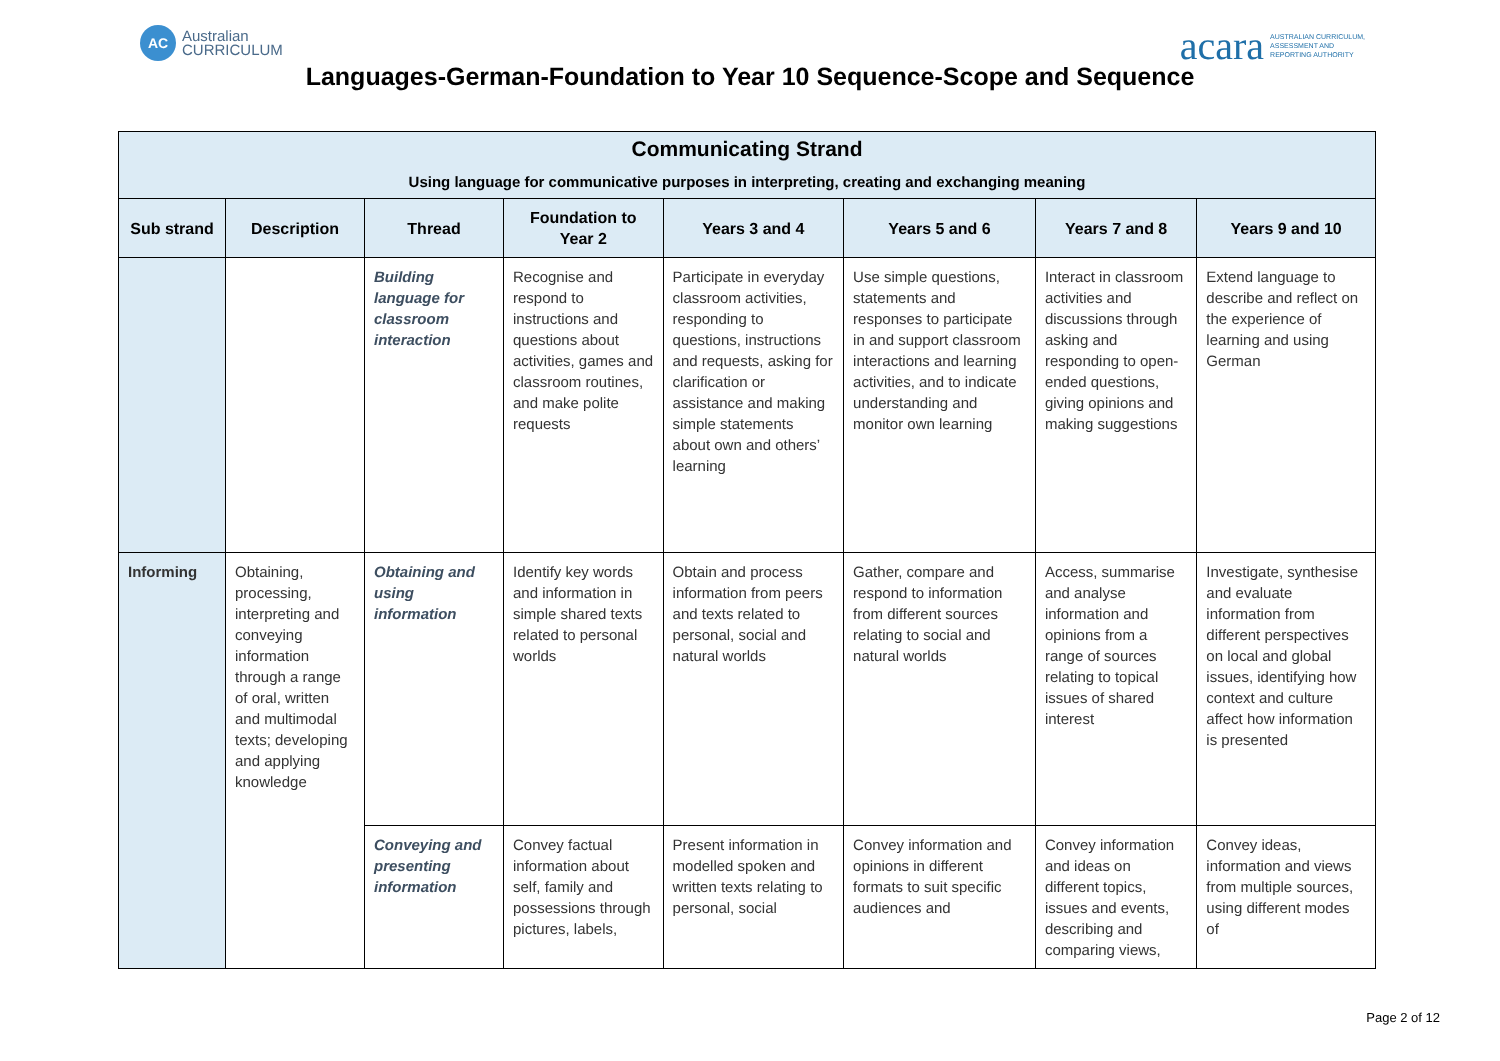AC Australian
CURRICULUM
acara AUSTRALIAN CURRICULUM,
ASSESSMENT AND
REPORTING AUTHORITY
Languages-German-Foundation to Year 10 Sequence-Scope and Sequence
| Communicating Strand Using language for communicative purposes in interpreting, creating and exchanging meaning | | | | | | | |
| --- | --- | --- | --- | --- | --- | --- | --- |
| Sub strand | Description | Thread | Foundation to Year 2 | Years 3 and 4 | Years 5 and 6 | Years 7 and 8 | Years 9 and 10 |
| | | Building language for classroom interaction | Recognise and respond to instructions and questions about activities, games and classroom routines, and make polite requests | Participate in everyday classroom activities, responding to questions, instructions and requests, asking for clarification or assistance and making simple statements about own and others’ learning | Use simple questions, statements and responses to participate in and support classroom interactions and learning activities, and to indicate understanding and monitor own learning | Interact in classroom activities and discussions through asking and responding to open-ended questions, giving opinions and making suggestions | Extend language to describe and reflect on the experience of learning and using German |
| Informing | Obtaining, processing, interpreting and conveying information through a range of oral, written and multimodal texts; developing and applying knowledge | Obtaining and using information | Identify key words and information in simple shared texts related to personal worlds | Obtain and process information from peers and texts related to personal, social and natural worlds | Gather, compare and respond to information from different sources relating to social and natural worlds | Access, summarise and analyse information and opinions from a range of sources relating to topical issues of shared interest | Investigate, synthesise and evaluate information from different perspectives on local and global issues, identifying how context and culture affect how information is presented |
| | | Conveying and presenting information | Convey factual information about self, family and possessions through pictures, labels, | Present information in modelled spoken and written texts relating to personal, social | Convey information and opinions in different formats to suit specific audiences and | Convey information and ideas on different topics, issues and events, describing and comparing views, | Convey ideas, information and views from multiple sources, using different modes of |
Page 2 of 12